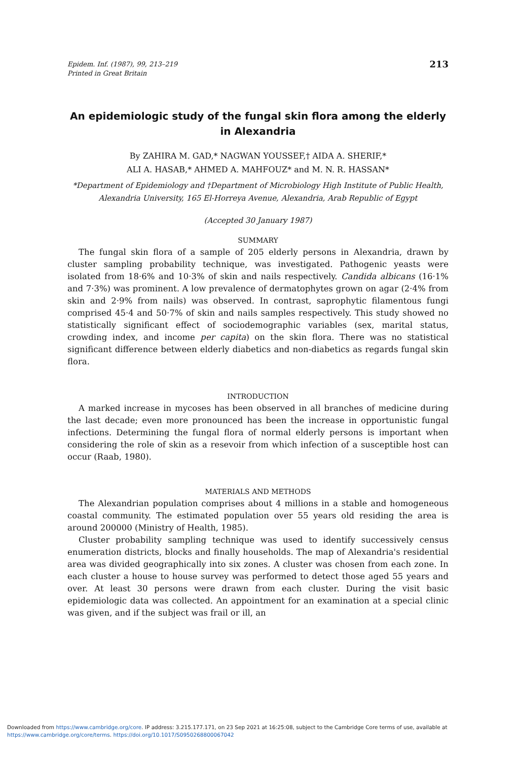Epidem. Inf. (1987), 99, 213–219
Printed in Great Britain
213
An epidemiologic study of the fungal skin flora among the elderly in Alexandria
By ZAHIRA M. GAD,* NAGWAN YOUSSEF,† AIDA A. SHERIF,*
ALI A. HASAB,* AHMED A. MAHFOUZ* and M. N. R. HASSAN*
*Department of Epidemiology and †Department of Microbiology High Institute of Public Health, Alexandria University, 165 El-Horreya Avenue, Alexandria, Arab Republic of Egypt
(Accepted 30 January 1987)
SUMMARY
The fungal skin flora of a sample of 205 elderly persons in Alexandria, drawn by cluster sampling probability technique, was investigated. Pathogenic yeasts were isolated from 18·6% and 10·3% of skin and nails respectively. Candida albicans (16·1% and 7·3%) was prominent. A low prevalence of dermatophytes grown on agar (2·4% from skin and 2·9% from nails) was observed. In contrast, saprophytic filamentous fungi comprised 45·4 and 50·7% of skin and nails samples respectively. This study showed no statistically significant effect of sociodemographic variables (sex, marital status, crowding index, and income per capita) on the skin flora. There was no statistical significant difference between elderly diabetics and non-diabetics as regards fungal skin flora.
INTRODUCTION
A marked increase in mycoses has been observed in all branches of medicine during the last decade; even more pronounced has been the increase in opportunistic fungal infections. Determining the fungal flora of normal elderly persons is important when considering the role of skin as a resevoir from which infection of a susceptible host can occur (Raab, 1980).
MATERIALS AND METHODS
The Alexandrian population comprises about 4 millions in a stable and homogeneous coastal community. The estimated population over 55 years old residing the area is around 200000 (Ministry of Health, 1985).
Cluster probability sampling technique was used to identify successively census enumeration districts, blocks and finally households. The map of Alexandria's residential area was divided geographically into six zones. A cluster was chosen from each zone. In each cluster a house to house survey was performed to detect those aged 55 years and over. At least 30 persons were drawn from each cluster. During the visit basic epidemiologic data was collected. An appointment for an examination at a special clinic was given, and if the subject was frail or ill, an
Downloaded from https://www.cambridge.org/core. IP address: 3.215.177.171, on 23 Sep 2021 at 16:25:08, subject to the Cambridge Core terms of use, available at
https://www.cambridge.org/core/terms. https://doi.org/10.1017/S0950268800067042